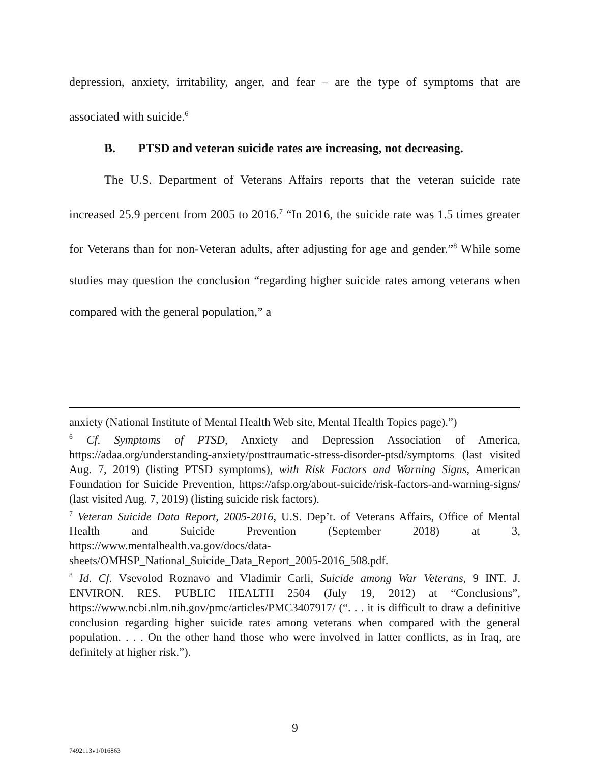depression, anxiety, irritability, anger, and fear – are the type of symptoms that are associated with suicide.<sup>6</sup>
B. PTSD and veteran suicide rates are increasing, not decreasing.
The U.S. Department of Veterans Affairs reports that the veteran suicide rate increased 25.9 percent from 2005 to 2016.<sup>7</sup> “In 2016, the suicide rate was 1.5 times greater for Veterans than for non-Veteran adults, after adjusting for age and gender.”<sup>8</sup> While some studies may question the conclusion “regarding higher suicide rates among veterans when compared with the general population,” a
anxiety (National Institute of Mental Health Web site, Mental Health Topics page).”)
<sup>6</sup> Cf. Symptoms of PTSD, Anxiety and Depression Association of America, https://adaa.org/understanding-anxiety/posttraumatic-stress-disorder-ptsd/symptoms (last visited Aug. 7, 2019) (listing PTSD symptoms), with Risk Factors and Warning Signs, American Foundation for Suicide Prevention, https://afsp.org/about-suicide/risk-factors-and-warning-signs/ (last visited Aug. 7, 2019) (listing suicide risk factors).
<sup>7</sup> Veteran Suicide Data Report, 2005-2016, U.S. Dep’t. of Veterans Affairs, Office of Mental Health and Suicide Prevention (September 2018) at 3, https://www.mentalhealth.va.gov/docs/data-sheets/OMHSP_National_Suicide_Data_Report_2005-2016_508.pdf.
<sup>8</sup> Id. Cf. Vsevolod Roznavo and Vladimir Carli, Suicide among War Veterans, 9 INT. J. ENVIRON. RES. PUBLIC HEALTH 2504 (July 19, 2012) at “Conclusions”, https://www.ncbi.nlm.nih.gov/pmc/articles/PMC3407917/ (“. . . it is difficult to draw a definitive conclusion regarding higher suicide rates among veterans when compared with the general population. . . . On the other hand those who were involved in latter conflicts, as in Iraq, are definitely at higher risk.”).
9
7492113v1/016863